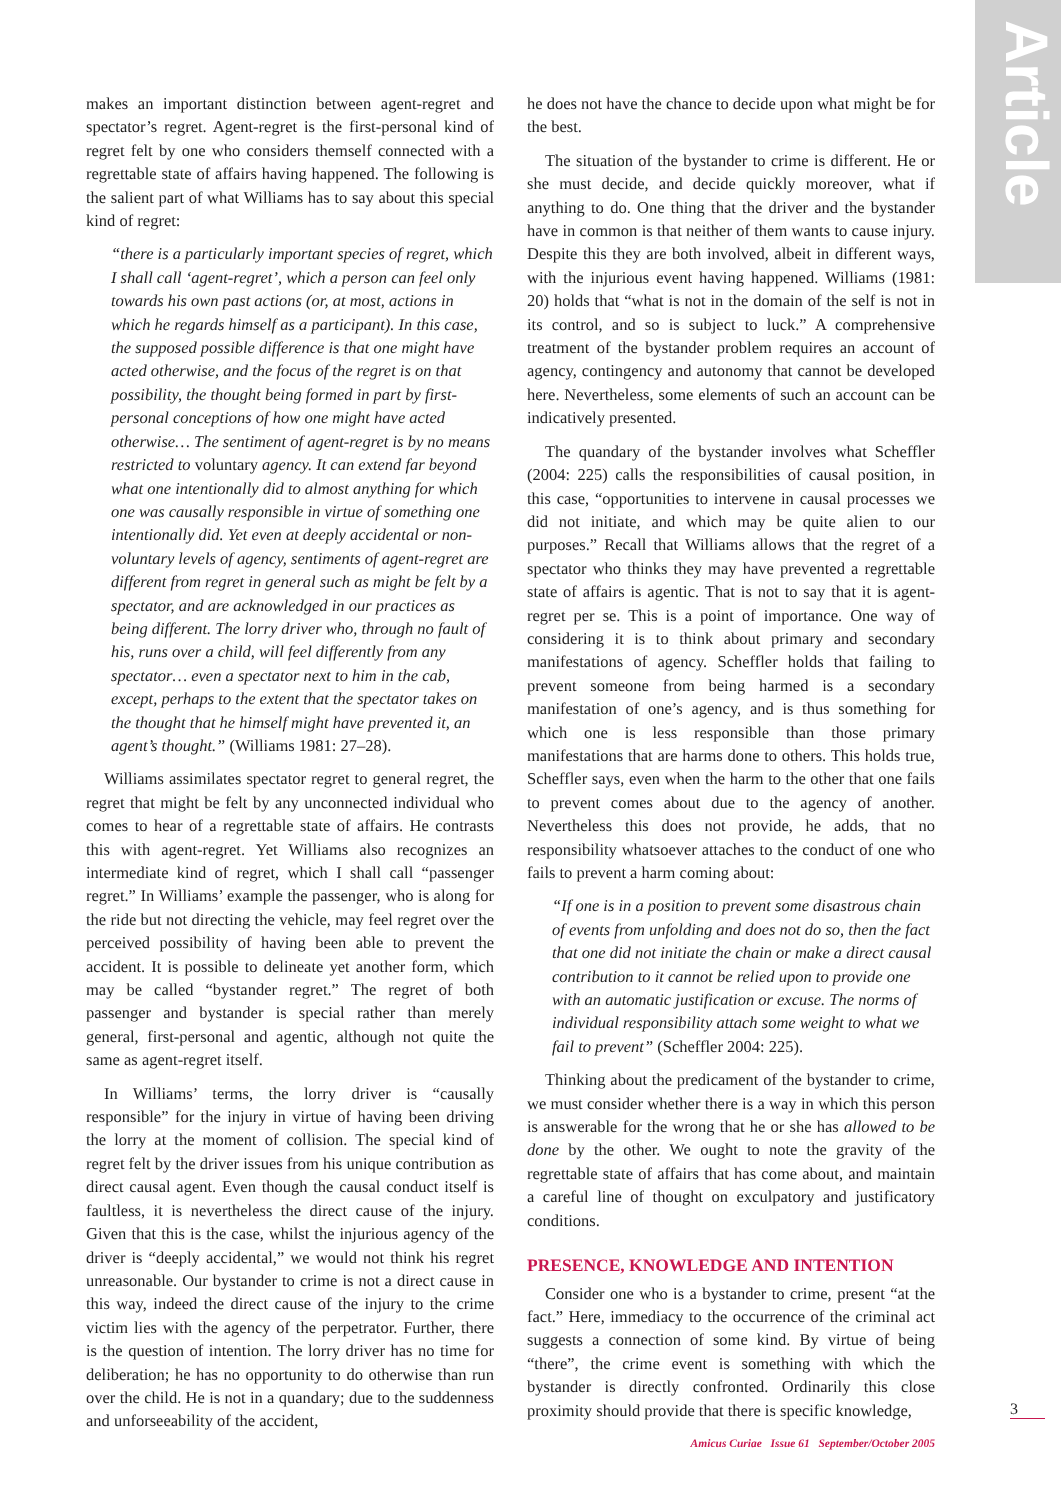Article
makes an important distinction between agent-regret and spectator’s regret. Agent-regret is the first-personal kind of regret felt by one who considers themself connected with a regrettable state of affairs having happened. The following is the salient part of what Williams has to say about this special kind of regret:
“there is a particularly important species of regret, which I shall call ‘agent-regret’, which a person can feel only towards his own past actions (or, at most, actions in which he regards himself as a participant). In this case, the supposed possible difference is that one might have acted otherwise, and the focus of the regret is on that possibility, the thought being formed in part by first-personal conceptions of how one might have acted otherwise… The sentiment of agent-regret is by no means restricted to voluntary agency. It can extend far beyond what one intentionally did to almost anything for which one was causally responsible in virtue of something one intentionally did. Yet even at deeply accidental or non-voluntary levels of agency, sentiments of agent-regret are different from regret in general such as might be felt by a spectator, and are acknowledged in our practices as being different. The lorry driver who, through no fault of his, runs over a child, will feel differently from any spectator… even a spectator next to him in the cab, except, perhaps to the extent that the spectator takes on the thought that he himself might have prevented it, an agent’s thought.” (Williams 1981: 27–28).
Williams assimilates spectator regret to general regret, the regret that might be felt by any unconnected individual who comes to hear of a regrettable state of affairs. He contrasts this with agent-regret. Yet Williams also recognizes an intermediate kind of regret, which I shall call “passenger regret.” In Williams’ example the passenger, who is along for the ride but not directing the vehicle, may feel regret over the perceived possibility of having been able to prevent the accident. It is possible to delineate yet another form, which may be called “bystander regret.” The regret of both passenger and bystander is special rather than merely general, first-personal and agentic, although not quite the same as agent-regret itself.
In Williams’ terms, the lorry driver is “causally responsible” for the injury in virtue of having been driving the lorry at the moment of collision. The special kind of regret felt by the driver issues from his unique contribution as direct causal agent. Even though the causal conduct itself is faultless, it is nevertheless the direct cause of the injury. Given that this is the case, whilst the injurious agency of the driver is “deeply accidental,” we would not think his regret unreasonable. Our bystander to crime is not a direct cause in this way, indeed the direct cause of the injury to the crime victim lies with the agency of the perpetrator. Further, there is the question of intention. The lorry driver has no time for deliberation; he has no opportunity to do otherwise than run over the child. He is not in a quandary; due to the suddenness and unforseeability of the accident,
he does not have the chance to decide upon what might be for the best.
The situation of the bystander to crime is different. He or she must decide, and decide quickly moreover, what if anything to do. One thing that the driver and the bystander have in common is that neither of them wants to cause injury. Despite this they are both involved, albeit in different ways, with the injurious event having happened. Williams (1981: 20) holds that “what is not in the domain of the self is not in its control, and so is subject to luck.” A comprehensive treatment of the bystander problem requires an account of agency, contingency and autonomy that cannot be developed here. Nevertheless, some elements of such an account can be indicatively presented.
The quandary of the bystander involves what Scheffler (2004: 225) calls the responsibilities of causal position, in this case, “opportunities to intervene in causal processes we did not initiate, and which may be quite alien to our purposes.” Recall that Williams allows that the regret of a spectator who thinks they may have prevented a regrettable state of affairs is agentic. That is not to say that it is agent-regret per se. This is a point of importance. One way of considering it is to think about primary and secondary manifestations of agency. Scheffler holds that failing to prevent someone from being harmed is a secondary manifestation of one’s agency, and is thus something for which one is less responsible than those primary manifestations that are harms done to others. This holds true, Scheffler says, even when the harm to the other that one fails to prevent comes about due to the agency of another. Nevertheless this does not provide, he adds, that no responsibility whatsoever attaches to the conduct of one who fails to prevent a harm coming about:
“If one is in a position to prevent some disastrous chain of events from unfolding and does not do so, then the fact that one did not initiate the chain or make a direct causal contribution to it cannot be relied upon to provide one with an automatic justification or excuse. The norms of individual responsibility attach some weight to what we fail to prevent” (Scheffler 2004: 225).
Thinking about the predicament of the bystander to crime, we must consider whether there is a way in which this person is answerable for the wrong that he or she has allowed to be done by the other. We ought to note the gravity of the regrettable state of affairs that has come about, and maintain a careful line of thought on exculpatory and justificatory conditions.
PRESENCE, KNOWLEDGE AND INTENTION
Consider one who is a bystander to crime, present “at the fact.” Here, immediacy to the occurrence of the criminal act suggests a connection of some kind. By virtue of being “there”, the crime event is something with which the bystander is directly confronted. Ordinarily this close proximity should provide that there is specific knowledge,
3
Amicus Curiae Issue 61 September/October 2005